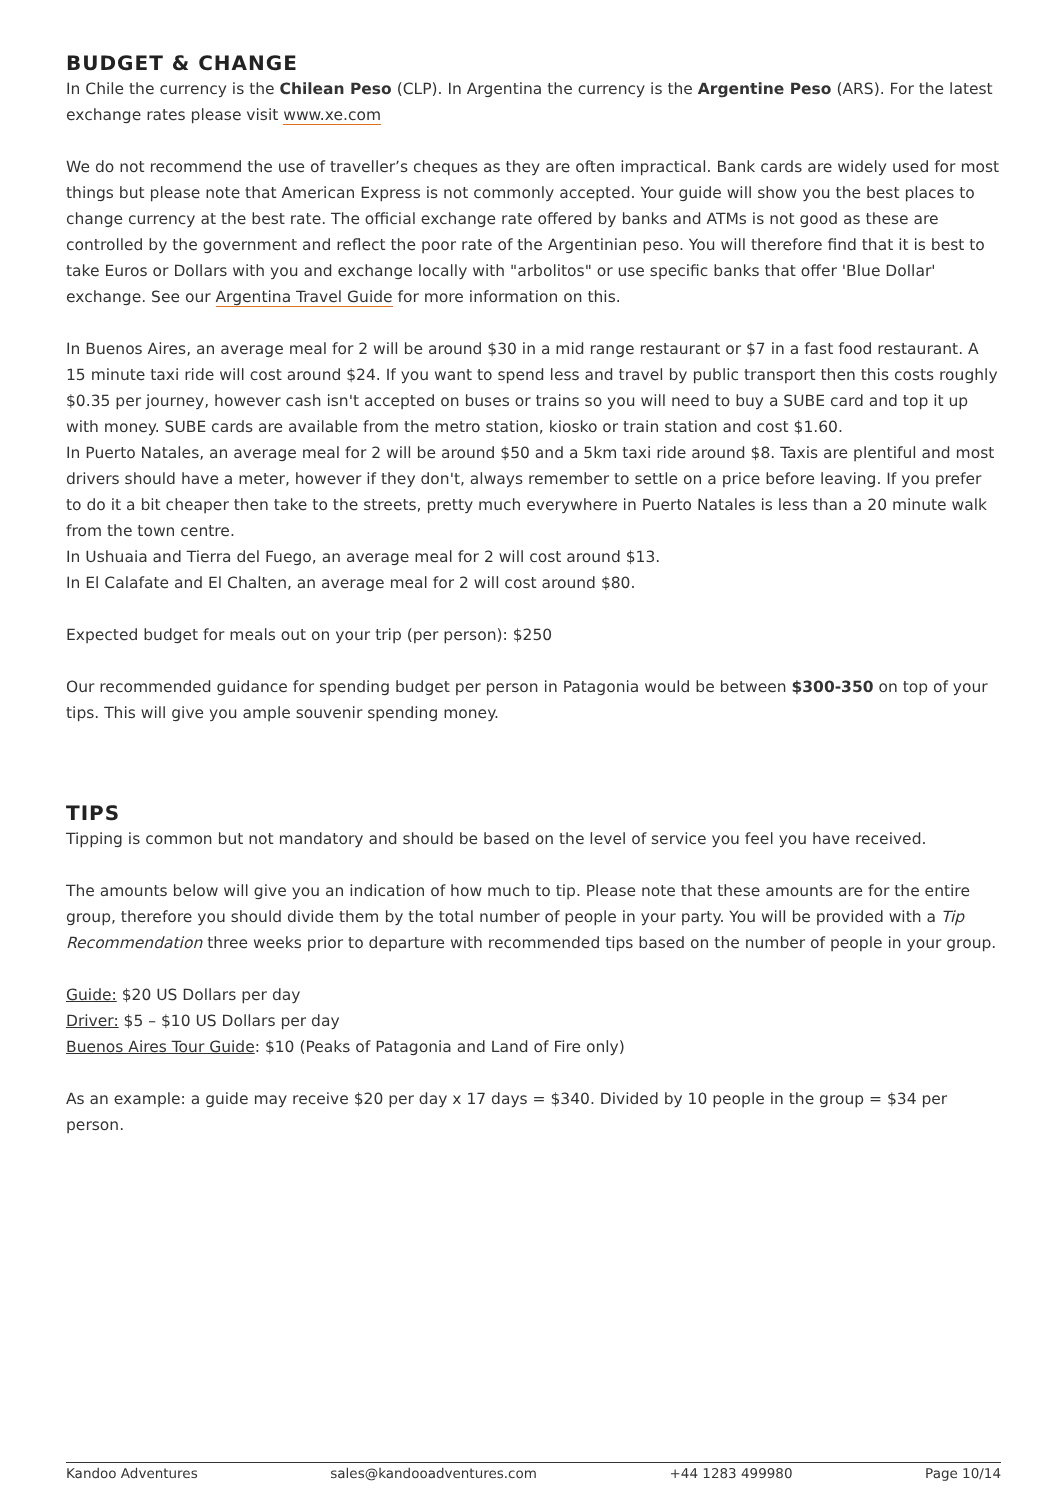BUDGET & CHANGE
In Chile the currency is the Chilean Peso (CLP). In Argentina the currency is the Argentine Peso (ARS). For the latest exchange rates please visit www.xe.com
We do not recommend the use of traveller’s cheques as they are often impractical. Bank cards are widely used for most things but please note that American Express is not commonly accepted. Your guide will show you the best places to change currency at the best rate. The official exchange rate offered by banks and ATMs is not good as these are controlled by the government and reflect the poor rate of the Argentinian peso. You will therefore find that it is best to take Euros or Dollars with you and exchange locally with "arbolitos" or use specific banks that offer 'Blue Dollar' exchange. See our Argentina Travel Guide for more information on this.
In Buenos Aires, an average meal for 2 will be around $30 in a mid range restaurant or $7 in a fast food restaurant. A 15 minute taxi ride will cost around $24. If you want to spend less and travel by public transport then this costs roughly $0.35 per journey, however cash isn't accepted on buses or trains so you will need to buy a SUBE card and top it up with money. SUBE cards are available from the metro station, kiosko or train station and cost $1.60.
In Puerto Natales, an average meal for 2 will be around $50 and a 5km taxi ride around $8. Taxis are plentiful and most drivers should have a meter, however if they don't, always remember to settle on a price before leaving. If you prefer to do it a bit cheaper then take to the streets, pretty much everywhere in Puerto Natales is less than a 20 minute walk from the town centre.
In Ushuaia and Tierra del Fuego, an average meal for 2 will cost around $13.
In El Calafate and El Chalten, an average meal for 2 will cost around $80.
Expected budget for meals out on your trip (per person): $250
Our recommended guidance for spending budget per person in Patagonia would be between $300-350 on top of your tips. This will give you ample souvenir spending money.
TIPS
Tipping is common but not mandatory and should be based on the level of service you feel you have received.
The amounts below will give you an indication of how much to tip. Please note that these amounts are for the entire group, therefore you should divide them by the total number of people in your party. You will be provided with a Tip Recommendation three weeks prior to departure with recommended tips based on the number of people in your group.
Guide: $20 US Dollars per day
Driver: $5 – $10 US Dollars per day
Buenos Aires Tour Guide: $10 (Peaks of Patagonia and Land of Fire only)
As an example: a guide may receive $20 per day x 17 days = $340. Divided by 10 people in the group = $34 per person.
Kandoo Adventures sales@kandooadventures.com +44 1283 499980 Page 10/14